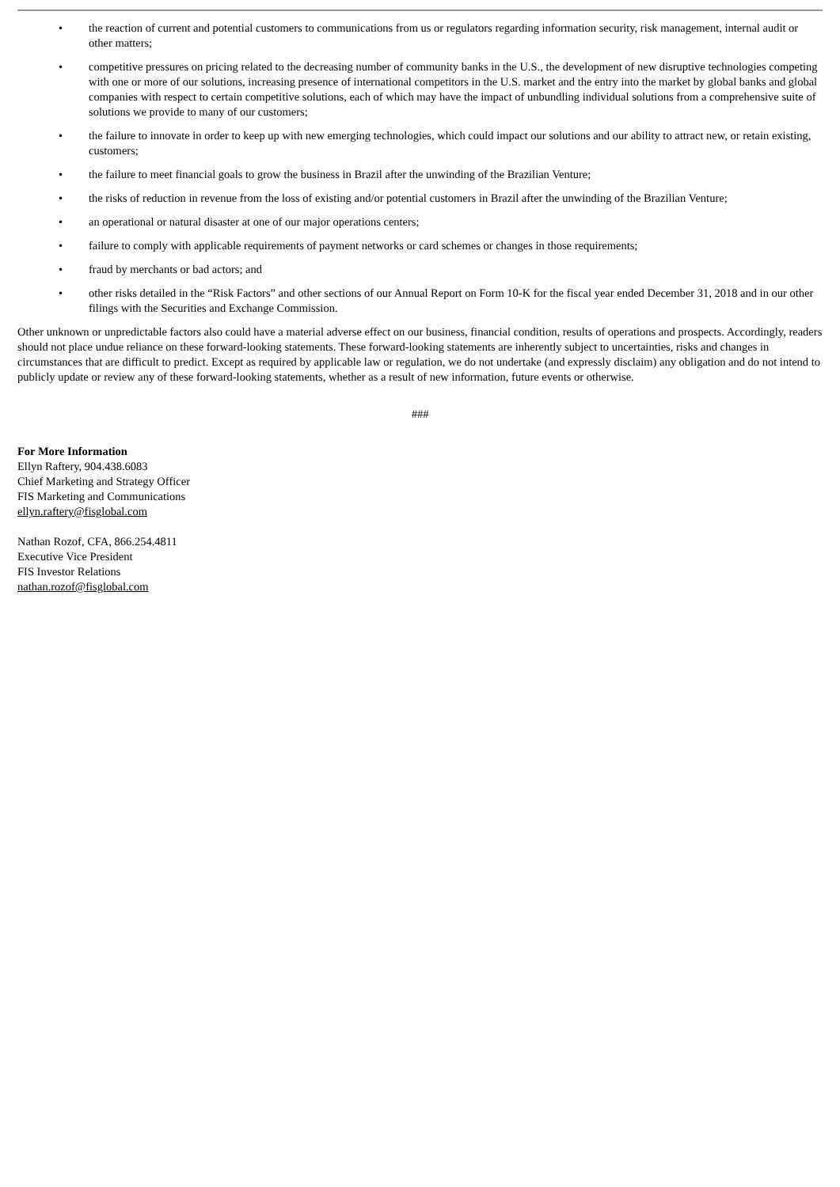• the reaction of current and potential customers to communications from us or regulators regarding information security, risk management, internal audit or other matters;
• competitive pressures on pricing related to the decreasing number of community banks in the U.S., the development of new disruptive technologies competing with one or more of our solutions, increasing presence of international competitors in the U.S. market and the entry into the market by global banks and global companies with respect to certain competitive solutions, each of which may have the impact of unbundling individual solutions from a comprehensive suite of solutions we provide to many of our customers;
• the failure to innovate in order to keep up with new emerging technologies, which could impact our solutions and our ability to attract new, or retain existing, customers;
• the failure to meet financial goals to grow the business in Brazil after the unwinding of the Brazilian Venture;
• the risks of reduction in revenue from the loss of existing and/or potential customers in Brazil after the unwinding of the Brazilian Venture;
• an operational or natural disaster at one of our major operations centers;
• failure to comply with applicable requirements of payment networks or card schemes or changes in those requirements;
• fraud by merchants or bad actors; and
• other risks detailed in the “Risk Factors” and other sections of our Annual Report on Form 10-K for the fiscal year ended December 31, 2018 and in our other filings with the Securities and Exchange Commission.
Other unknown or unpredictable factors also could have a material adverse effect on our business, financial condition, results of operations and prospects. Accordingly, readers should not place undue reliance on these forward-looking statements. These forward-looking statements are inherently subject to uncertainties, risks and changes in circumstances that are difficult to predict. Except as required by applicable law or regulation, we do not undertake (and expressly disclaim) any obligation and do not intend to publicly update or review any of these forward-looking statements, whether as a result of new information, future events or otherwise.
###
For More Information
Ellyn Raftery, 904.438.6083
Chief Marketing and Strategy Officer
FIS Marketing and Communications
ellyn.raftery@fisglobal.com
Nathan Rozof, CFA, 866.254.4811
Executive Vice President
FIS Investor Relations
nathan.rozof@fisglobal.com